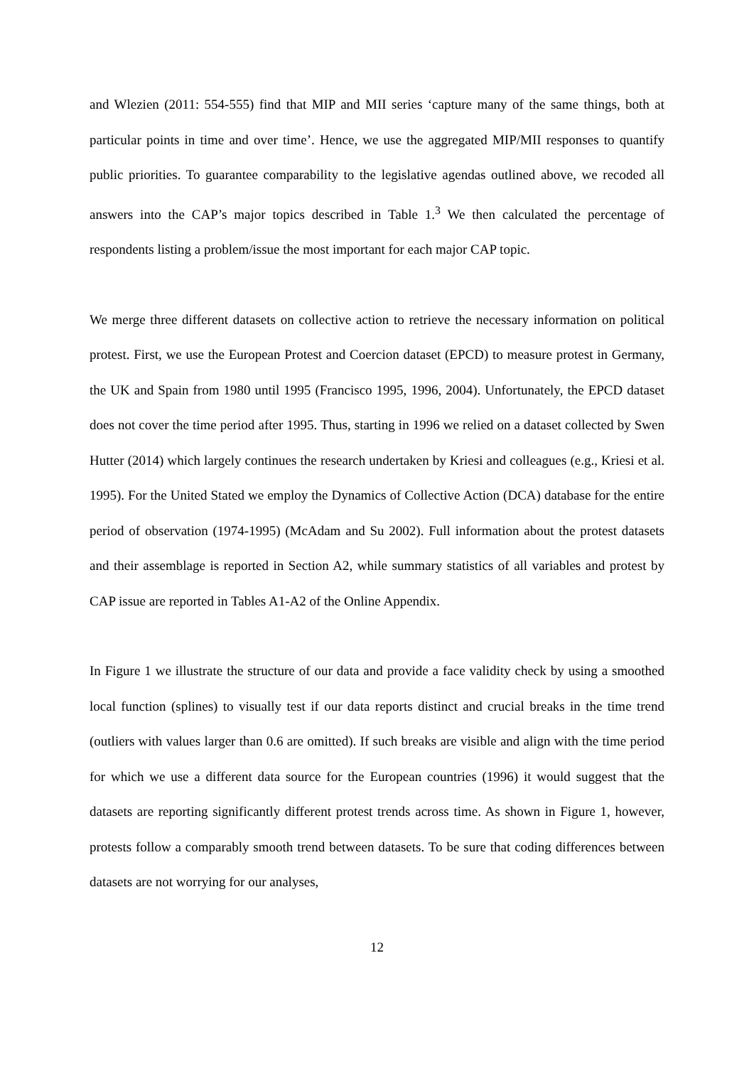and Wlezien (2011: 554-555) find that MIP and MII series ‘capture many of the same things, both at particular points in time and over time’. Hence, we use the aggregated MIP/MII responses to quantify public priorities. To guarantee comparability to the legislative agendas outlined above, we recoded all answers into the CAP’s major topics described in Table 1.<sup>3</sup> We then calculated the percentage of respondents listing a problem/issue the most important for each major CAP topic.
We merge three different datasets on collective action to retrieve the necessary information on political protest. First, we use the European Protest and Coercion dataset (EPCD) to measure protest in Germany, the UK and Spain from 1980 until 1995 (Francisco 1995, 1996, 2004). Unfortunately, the EPCD dataset does not cover the time period after 1995. Thus, starting in 1996 we relied on a dataset collected by Swen Hutter (2014) which largely continues the research undertaken by Kriesi and colleagues (e.g., Kriesi et al. 1995). For the United Stated we employ the Dynamics of Collective Action (DCA) database for the entire period of observation (1974-1995) (McAdam and Su 2002). Full information about the protest datasets and their assemblage is reported in Section A2, while summary statistics of all variables and protest by CAP issue are reported in Tables A1-A2 of the Online Appendix.
In Figure 1 we illustrate the structure of our data and provide a face validity check by using a smoothed local function (splines) to visually test if our data reports distinct and crucial breaks in the time trend (outliers with values larger than 0.6 are omitted). If such breaks are visible and align with the time period for which we use a different data source for the European countries (1996) it would suggest that the datasets are reporting significantly different protest trends across time. As shown in Figure 1, however, protests follow a comparably smooth trend between datasets. To be sure that coding differences between datasets are not worrying for our analyses,
12